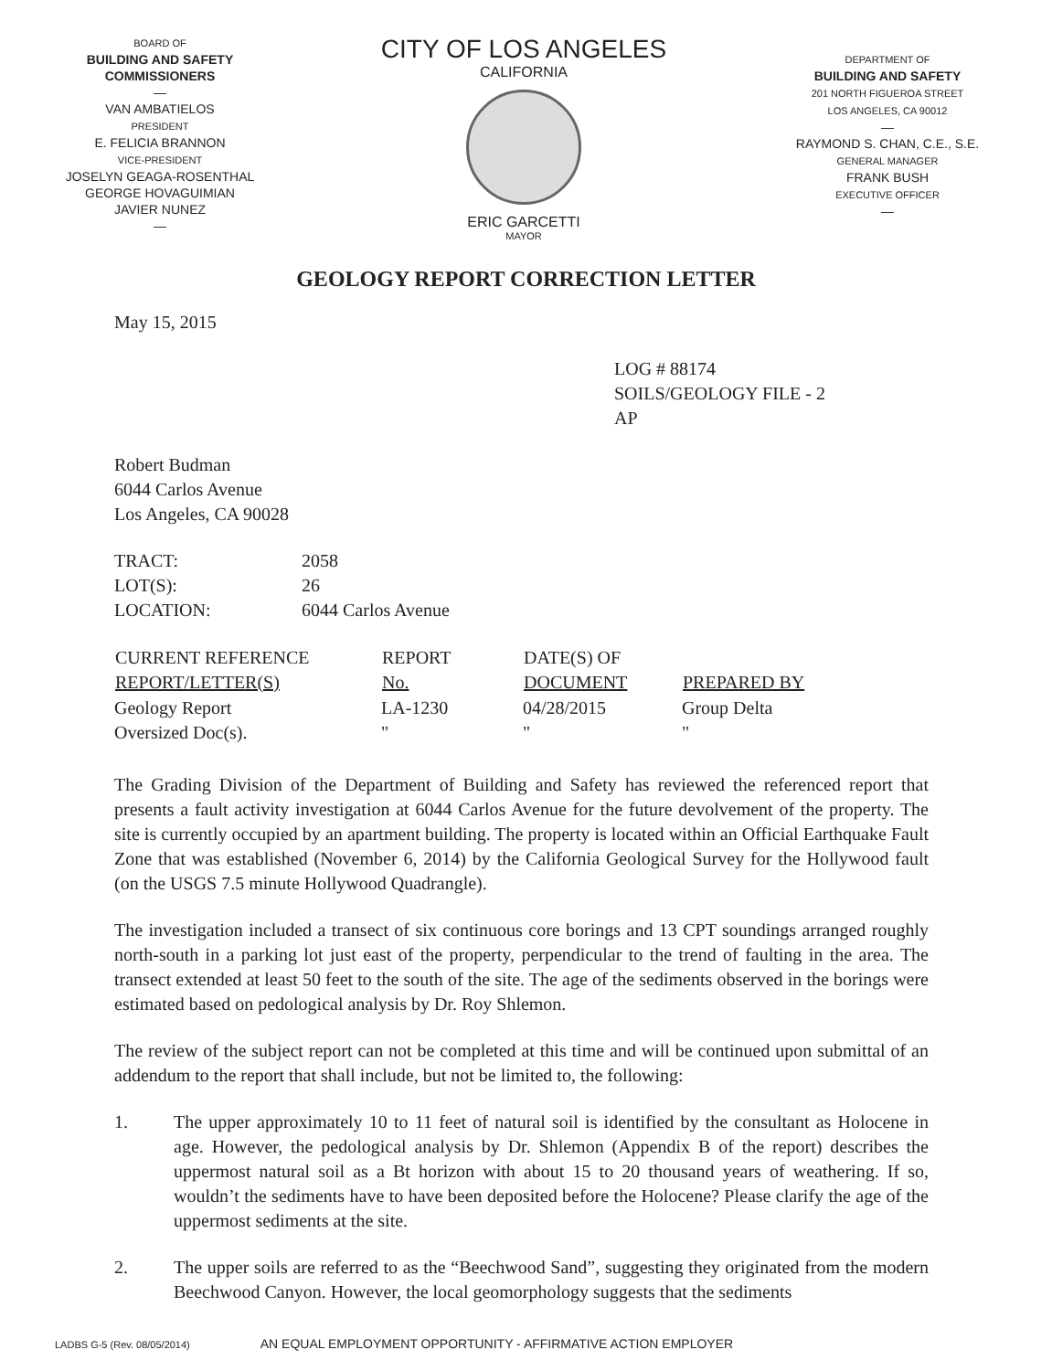BOARD OF
BUILDING AND SAFETY
COMMISSIONERS
—
VAN AMBATIELOS
PRESIDENT
E. FELICIA BRANNON
VICE-PRESIDENT
JOSELYN GEAGA-ROSENTHAL
GEORGE HOVAGUIMIAN
JAVIER NUNEZ
—
CITY OF LOS ANGELES
CALIFORNIA
ERIC GARCETTI
MAYOR
DEPARTMENT OF
BUILDING AND SAFETY
201 NORTH FIGUEROA STREET
LOS ANGELES, CA 90012
—
RAYMOND S. CHAN, C.E., S.E.
GENERAL MANAGER
FRANK BUSH
EXECUTIVE OFFICER
—
GEOLOGY REPORT CORRECTION LETTER
May 15, 2015
LOG # 88174
SOILS/GEOLOGY FILE - 2
AP
Robert Budman
6044 Carlos Avenue
Los Angeles, CA 90028
| TRACT: | 2058 |
| LOT(S): | 26 |
| LOCATION: | 6044 Carlos Avenue |
| CURRENT REFERENCE REPORT/LETTER(S) | REPORT No. | DATE(S) OF DOCUMENT | PREPARED BY |
| --- | --- | --- | --- |
| Geology Report | LA-1230 | 04/28/2015 | Group Delta |
| Oversized Doc(s). | " | " | " |
The Grading Division of the Department of Building and Safety has reviewed the referenced report that presents a fault activity investigation at 6044 Carlos Avenue for the future devolvement of the property. The site is currently occupied by an apartment building. The property is located within an Official Earthquake Fault Zone that was established (November 6, 2014) by the California Geological Survey for the Hollywood fault (on the USGS 7.5 minute Hollywood Quadrangle).
The investigation included a transect of six continuous core borings and 13 CPT soundings arranged roughly north-south in a parking lot just east of the property, perpendicular to the trend of faulting in the area. The transect extended at least 50 feet to the south of the site. The age of the sediments observed in the borings were estimated based on pedological analysis by Dr. Roy Shlemon.
The review of the subject report can not be completed at this time and will be continued upon submittal of an addendum to the report that shall include, but not be limited to, the following:
1. The upper approximately 10 to 11 feet of natural soil is identified by the consultant as Holocene in age. However, the pedological analysis by Dr. Shlemon (Appendix B of the report) describes the uppermost natural soil as a Bt horizon with about 15 to 20 thousand years of weathering. If so, wouldn’t the sediments have to have been deposited before the Holocene? Please clarify the age of the uppermost sediments at the site.
2. The upper soils are referred to as the “Beechwood Sand”, suggesting they originated from the modern Beechwood Canyon. However, the local geomorphology suggests that the sediments
LADBS G-5 (Rev. 08/05/2014) AN EQUAL EMPLOYMENT OPPORTUNITY - AFFIRMATIVE ACTION EMPLOYER